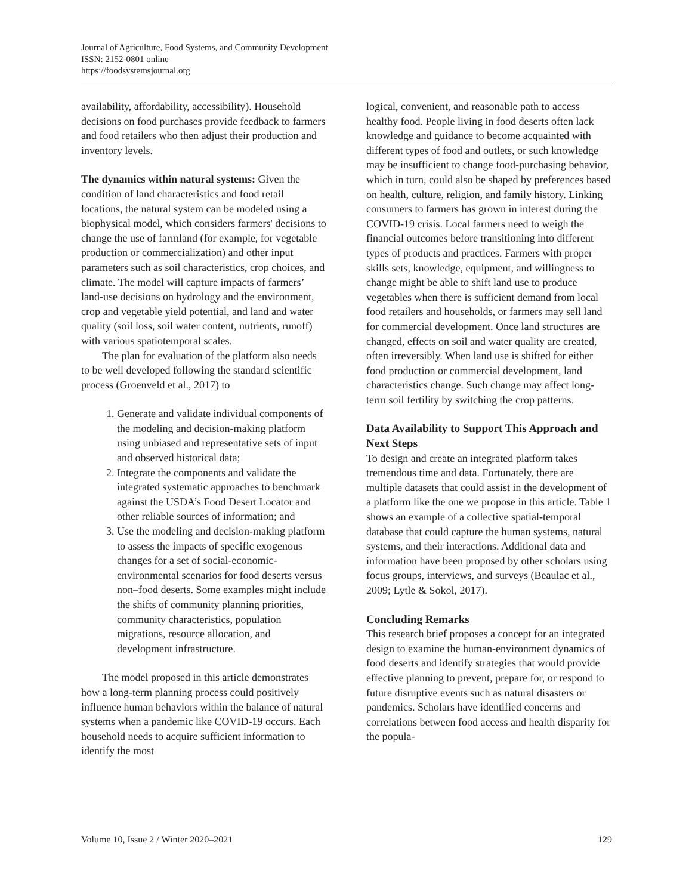Journal of Agriculture, Food Systems, and Community Development
ISSN: 2152-0801 online
https://foodsystemsjournal.org
availability, affordability, accessibility). Household decisions on food purchases provide feedback to farmers and food retailers who then adjust their production and inventory levels.
The dynamics within natural systems: Given the condition of land characteristics and food retail locations, the natural system can be modeled using a biophysical model, which considers farmers' decisions to change the use of farmland (for example, for vegetable production or commercialization) and other input parameters such as soil characteristics, crop choices, and climate. The model will capture impacts of farmers’ land-use decisions on hydrology and the environment, crop and vegetable yield potential, and land and water quality (soil loss, soil water content, nutrients, runoff) with various spatiotemporal scales.
The plan for evaluation of the platform also needs to be well developed following the standard scientific process (Groenveld et al., 2017) to
1. Generate and validate individual components of the modeling and decision-making platform using unbiased and representative sets of input and observed historical data;
2. Integrate the components and validate the integrated systematic approaches to benchmark against the USDA’s Food Desert Locator and other reliable sources of information; and
3. Use the modeling and decision-making platform to assess the impacts of specific exogenous changes for a set of social-economic-environmental scenarios for food deserts versus non–food deserts. Some examples might include the shifts of community planning priorities, community characteristics, population migrations, resource allocation, and development infrastructure.
The model proposed in this article demonstrates how a long-term planning process could positively influence human behaviors within the balance of natural systems when a pandemic like COVID-19 occurs. Each household needs to acquire sufficient information to identify the most
logical, convenient, and reasonable path to access healthy food. People living in food deserts often lack knowledge and guidance to become acquainted with different types of food and outlets, or such knowledge may be insufficient to change food-purchasing behavior, which in turn, could also be shaped by preferences based on health, culture, religion, and family history. Linking consumers to farmers has grown in interest during the COVID-19 crisis. Local farmers need to weigh the financial outcomes before transitioning into different types of products and practices. Farmers with proper skills sets, knowledge, equipment, and willingness to change might be able to shift land use to produce vegetables when there is sufficient demand from local food retailers and households, or farmers may sell land for commercial development. Once land structures are changed, effects on soil and water quality are created, often irreversibly. When land use is shifted for either food production or commercial development, land characteristics change. Such change may affect long-term soil fertility by switching the crop patterns.
Data Availability to Support This Approach and Next Steps
To design and create an integrated platform takes tremendous time and data. Fortunately, there are multiple datasets that could assist in the development of a platform like the one we propose in this article. Table 1 shows an example of a collective spatial-temporal database that could capture the human systems, natural systems, and their interactions. Additional data and information have been proposed by other scholars using focus groups, interviews, and surveys (Beaulac et al., 2009; Lytle & Sokol, 2017).
Concluding Remarks
This research brief proposes a concept for an integrated design to examine the human-environment dynamics of food deserts and identify strategies that would provide effective planning to prevent, prepare for, or respond to future disruptive events such as natural disasters or pandemics. Scholars have identified concerns and correlations between food access and health disparity for the popula-
Volume 10, Issue 2 / Winter 2020–2021 129